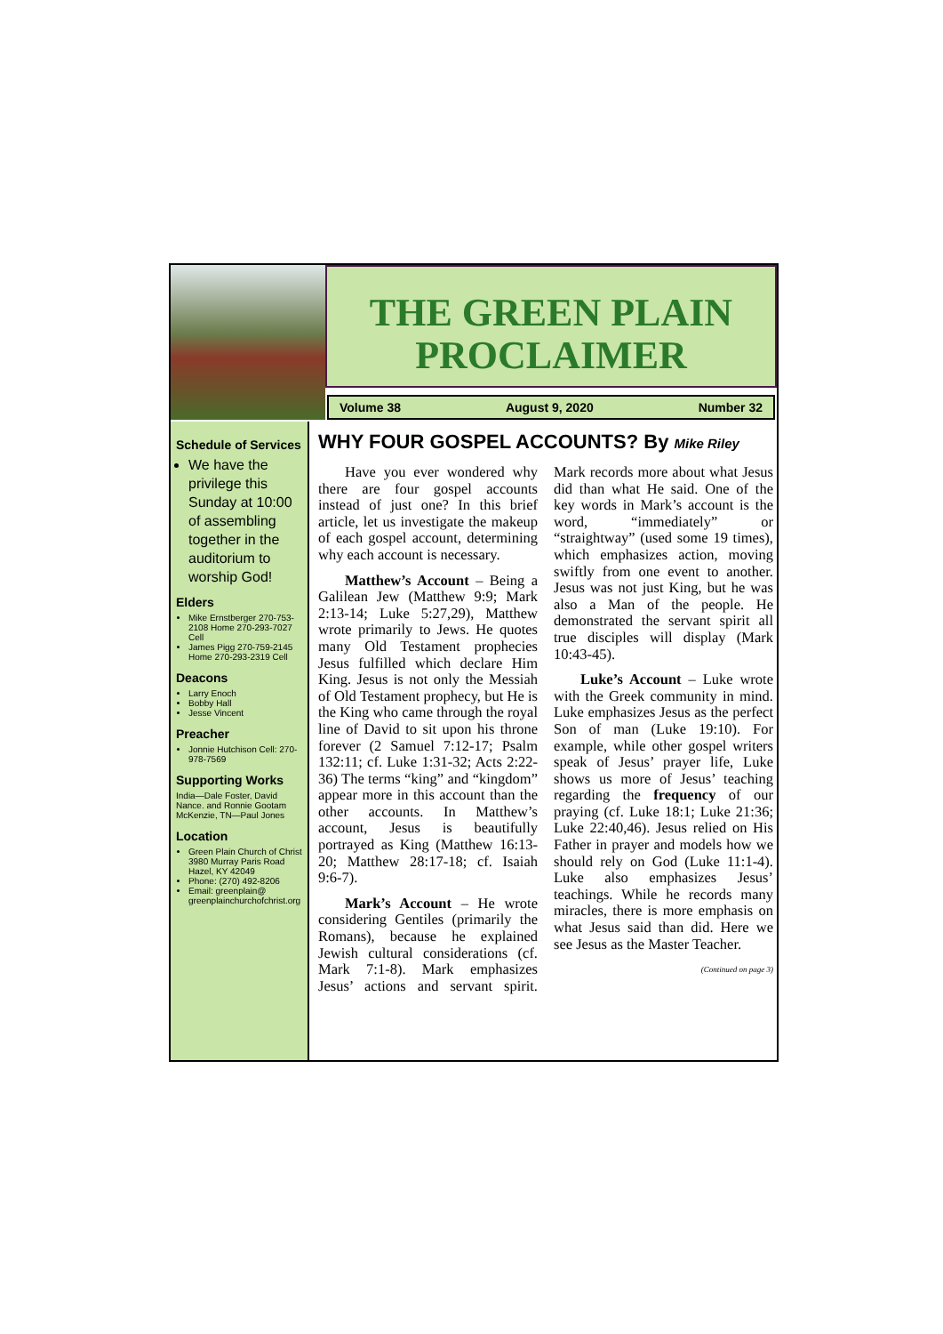THE GREEN PLAIN
PROCLAIMER
Volume 38 August 9, 2020 Number 32
Schedule of Services
We have the privilege this Sunday at 10:00 of assembling together in the auditorium to worship God!
Elders
Mike Ernstberger 270-753-2108 Home 270-293-7027 Cell
James Pigg 270-759-2145 Home 270-293-2319 Cell
Deacons
Larry Enoch
Bobby Hall
Jesse Vincent
Preacher
Jonnie Hutchison Cell: 270-978-7569
Supporting Works
India—Dale Foster, David Nance. and Ronnie Gootam McKenzie, TN—Paul Jones
Location
Green Plain Church of Christ 3980 Murray Paris Road Hazel, KY 42049
Phone: (270) 492-8206
Email: greenplain@ greenplainchurchofchrist.org
WHY FOUR GOSPEL ACCOUNTS? By Mike Riley
Have you ever wondered why there are four gospel accounts instead of just one? In this brief article, let us investigate the makeup of each gospel account, determining why each account is necessary.
Matthew’s Account – Being a Galilean Jew (Matthew 9:9; Mark 2:13-14; Luke 5:27,29), Matthew wrote primarily to Jews. He quotes many Old Testament prophecies Jesus fulfilled which declare Him King. Jesus is not only the Messiah of Old Testament prophecy, but He is the King who came through the royal line of David to sit upon his throne forever (2 Samuel 7:12-17; Psalm 132:11; cf. Luke 1:31-32; Acts 2:22-36) The terms “king” and “kingdom” appear more in this account than the other accounts. In Matthew’s account, Jesus is beautifully portrayed as King (Matthew 16:13-20; Matthew 28:17-18; cf. Isaiah 9:6-7).
Mark’s Account – He wrote considering Gentiles (primarily the Romans), because he explained Jewish cultural considerations (cf. Mark 7:1-8). Mark emphasizes Jesus’ actions and servant spirit. Mark records more about what Jesus did than what He said. One of the key words in Mark’s account is the word, “immediately” or “straightway” (used some 19 times), which emphasizes action, moving swiftly from one event to another. Jesus was not just King, but he was also a Man of the people. He demonstrated the servant spirit all true disciples will display (Mark 10:43-45).
Luke’s Account – Luke wrote with the Greek community in mind. Luke emphasizes Jesus as the perfect Son of man (Luke 19:10). For example, while other gospel writers speak of Jesus’ prayer life, Luke shows us more of Jesus’ teaching regarding the frequency of our praying (cf. Luke 18:1; Luke 21:36; Luke 22:40,46). Jesus relied on His Father in prayer and models how we should rely on God (Luke 11:1-4). Luke also emphasizes Jesus’ teachings. While he records many miracles, there is more emphasis on what Jesus said than did. Here we see Jesus as the Master Teacher.
(Continued on page 3)